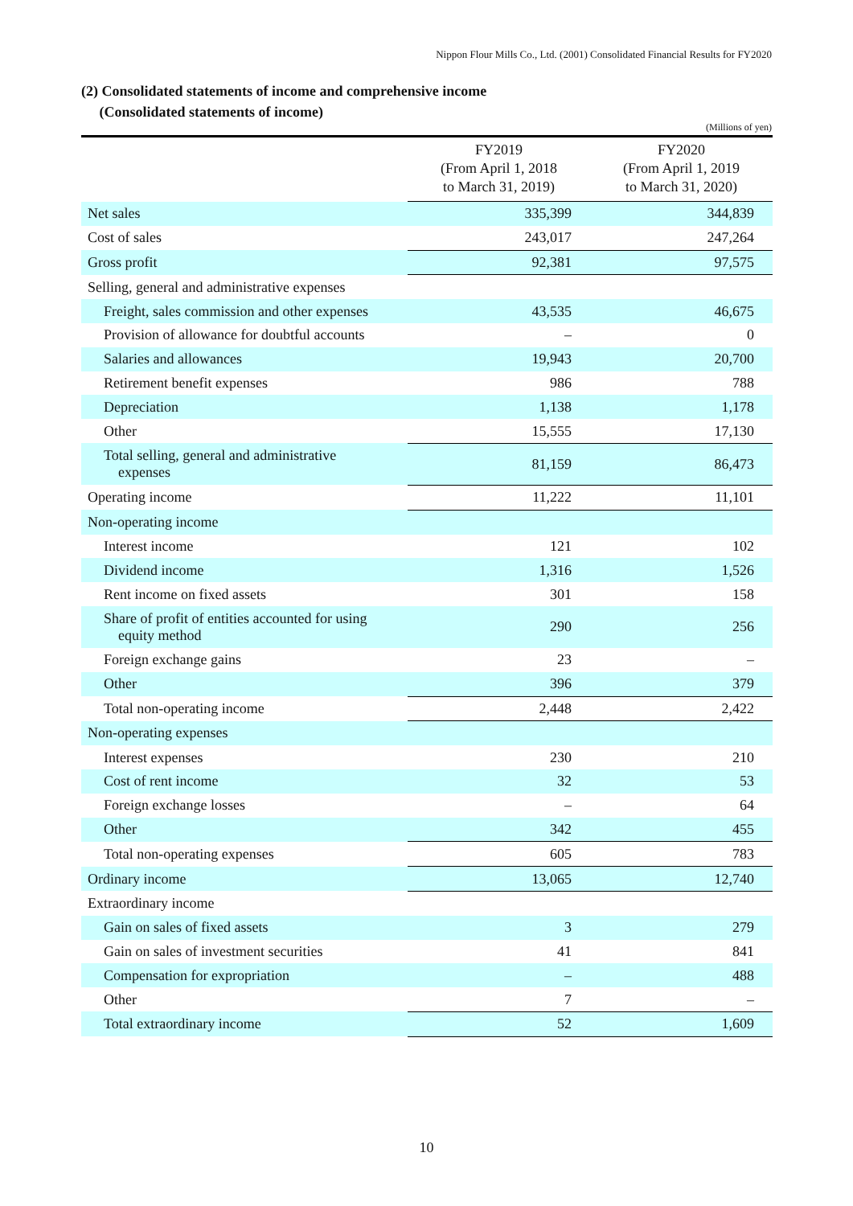Nippon Flour Mills Co., Ltd. (2001) Consolidated Financial Results for FY2020
(2) Consolidated statements of income and comprehensive income
(Consolidated statements of income)
(Millions of yen)
| | FY2019 (From April 1, 2018 to March 31, 2019) | FY2020 (From April 1, 2019 to March 31, 2020) |
| --- | --- | --- |
| Net sales | 335,399 | 344,839 |
| Cost of sales | 243,017 | 247,264 |
| Gross profit | 92,381 | 97,575 |
| Selling, general and administrative expenses | | |
| Freight, sales commission and other expenses | 43,535 | 46,675 |
| Provision of allowance for doubtful accounts | – | 0 |
| Salaries and allowances | 19,943 | 20,700 |
| Retirement benefit expenses | 986 | 788 |
| Depreciation | 1,138 | 1,178 |
| Other | 15,555 | 17,130 |
| Total selling, general and administrative expenses | 81,159 | 86,473 |
| Operating income | 11,222 | 11,101 |
| Non-operating income | | |
| Interest income | 121 | 102 |
| Dividend income | 1,316 | 1,526 |
| Rent income on fixed assets | 301 | 158 |
| Share of profit of entities accounted for using equity method | 290 | 256 |
| Foreign exchange gains | 23 | – |
| Other | 396 | 379 |
| Total non-operating income | 2,448 | 2,422 |
| Non-operating expenses | | |
| Interest expenses | 230 | 210 |
| Cost of rent income | 32 | 53 |
| Foreign exchange losses | – | 64 |
| Other | 342 | 455 |
| Total non-operating expenses | 605 | 783 |
| Ordinary income | 13,065 | 12,740 |
| Extraordinary income | | |
| Gain on sales of fixed assets | 3 | 279 |
| Gain on sales of investment securities | 41 | 841 |
| Compensation for expropriation | – | 488 |
| Other | 7 | – |
| Total extraordinary income | 52 | 1,609 |
10